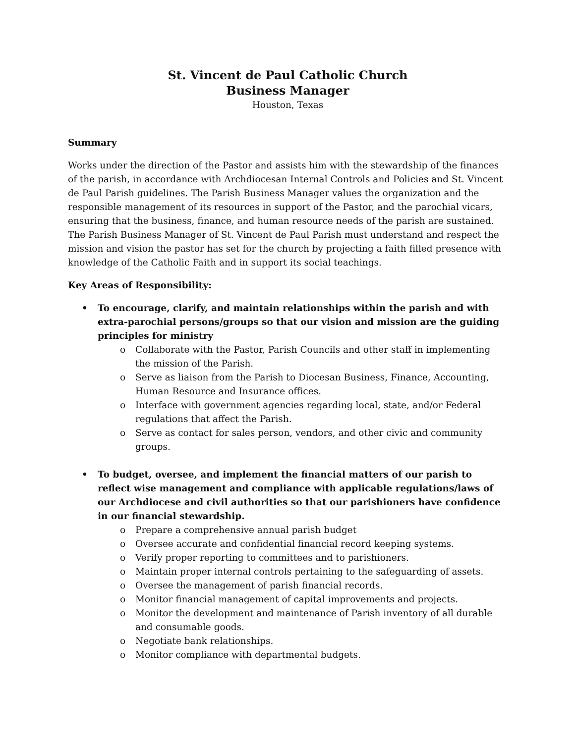St. Vincent de Paul Catholic Church
Business Manager
Houston, Texas
Summary
Works under the direction of the Pastor and assists him with the stewardship of the finances of the parish, in accordance with Archdiocesan Internal Controls and Policies and St. Vincent de Paul Parish guidelines. The Parish Business Manager values the organization and the responsible management of its resources in support of the Pastor, and the parochial vicars, ensuring that the business, finance, and human resource needs of the parish are sustained. The Parish Business Manager of St. Vincent de Paul Parish must understand and respect the mission and vision the pastor has set for the church by projecting a faith filled presence with knowledge of the Catholic Faith and in support its social teachings.
Key Areas of Responsibility:
• To encourage, clarify, and maintain relationships within the parish and with extra-parochial persons/groups so that our vision and mission are the guiding principles for ministry
o Collaborate with the Pastor, Parish Councils and other staff in implementing the mission of the Parish.
o Serve as liaison from the Parish to Diocesan Business, Finance, Accounting, Human Resource and Insurance offices.
o Interface with government agencies regarding local, state, and/or Federal regulations that affect the Parish.
o Serve as contact for sales person, vendors, and other civic and community groups.
• To budget, oversee, and implement the financial matters of our parish to reflect wise management and compliance with applicable regulations/laws of our Archdiocese and civil authorities so that our parishioners have confidence in our financial stewardship.
o Prepare a comprehensive annual parish budget
o Oversee accurate and confidential financial record keeping systems.
o Verify proper reporting to committees and to parishioners.
o Maintain proper internal controls pertaining to the safeguarding of assets.
o Oversee the management of parish financial records.
o Monitor financial management of capital improvements and projects.
o Monitor the development and maintenance of Parish inventory of all durable and consumable goods.
o Negotiate bank relationships.
o Monitor compliance with departmental budgets.